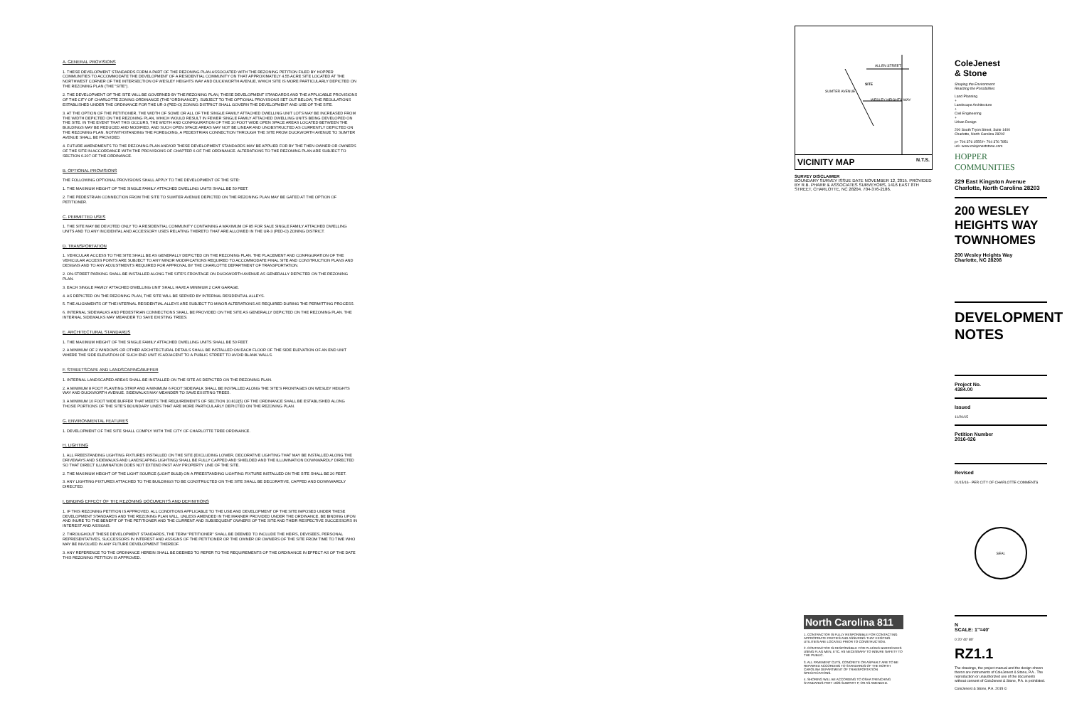A. GENERAL PROVISIONS
1. THESE DEVELOPMENT STANDARDS FORM A PART OF THE REZONING PLAN ASSOCIATED WITH THE REZONING PETITION FILED BY HOPPER COMMUNITIES TO ACCOMMODATE THE DEVELOPMENT OF A RESIDENTIAL COMMUNITY ON THAT APPROXIMATELY 4.55 ACRE SITE LOCATED AT THE NORTHWEST CORNER OF THE INTERSECTION OF WESLEY HEIGHTS WAY AND DUCKWORTH AVENUE, WHICH SITE IS MORE PARTICULARLY DEPICTED ON THE REZONING PLAN (THE "SITE").
2. THE DEVELOPMENT OF THE SITE WILL BE GOVERNED BY THE REZONING PLAN, THESE DEVELOPMENT STANDARDS AND THE APPLICABLE PROVISIONS OF THE CITY OF CHARLOTTE ZONING ORDINANCE (THE "ORDINANCE"). SUBJECT TO THE OPTIONAL PROVISIONS SET OUT BELOW, THE REGULATIONS ESTABLISHED UNDER THE ORDINANCE FOR THE UR-3 (PED-O) ZONING DISTRICT SHALL GOVERN THE DEVELOPMENT AND USE OF THE SITE.
3. AT THE OPTION OF THE PETITIONER, THE WIDTH OF SOME OR ALL OF THE SINGLE FAMILY ATTACHED DWELLING UNIT LOTS MAY BE INCREASED FROM THE WIDTH DEPICTED ON THE REZONING PLAN, WHICH WOULD RESULT IN FEWER SINGLE FAMILY ATTACHED DWELLING UNITS BEING DEVELOPED ON THE SITE. IN THE EVENT THAT THIS OCCURS, THE WIDTH AND CONFIGURATION OF THE 10 FOOT WIDE OPEN SPACE AREAS LOCATED BETWEEN THE BUILDINGS MAY BE REDUCED AND MODIFIED, AND SUCH OPEN SPACE AREAS MAY NOT BE LINEAR AND UNOBSTRUCTED AS CURRENTLY DEPICTED ON THE REZONING PLAN. NOTWITHSTANDING THE FOREGOING, A PEDESTRIAN CONNECTION THROUGH THE SITE FROM DUCKWORTH AVENUE TO SUMTER AVENUE SHALL BE PROVIDED.
4. FUTURE AMENDMENTS TO THE REZONING PLAN AND/OR THESE DEVELOPMENT STANDARDS MAY BE APPLIED FOR BY THE THEN OWNER OR OWNERS OF THE SITE IN ACCORDANCE WITH THE PROVISIONS OF CHAPTER 6 OF THE ORDINANCE. ALTERATIONS TO THE REZONING PLAN ARE SUBJECT TO SECTION 6.207 OF THE ORDINANCE.
B. OPTIONAL PROVISIONS
THE FOLLOWING OPTIONAL PROVISIONS SHALL APPLY TO THE DEVELOPMENT OF THE SITE:
1. THE MAXIMUM HEIGHT OF THE SINGLE FAMILY ATTACHED DWELLING UNITS SHALL BE 50 FEET.
2. THE PEDESTRIAN CONNECTION FROM THE SITE TO SUMTER AVENUE DEPICTED ON THE REZONING PLAN MAY BE GATED AT THE OPTION OF PETITIONER.
C. PERMITTED USES
1. THE SITE MAY BE DEVOTED ONLY TO A RESIDENTIAL COMMUNITY CONTAINING A MAXIMUM OF 85 FOR SALE SINGLE FAMILY ATTACHED DWELLING UNITS AND TO ANY INCIDENTAL AND ACCESSORY USES RELATING THERETO THAT ARE ALLOWED IN THE UR-3 (PED-O) ZONING DISTRICT.
D. TRANSPORTATION
1. VEHICULAR ACCESS TO THE SITE SHALL BE AS GENERALLY DEPICTED ON THE REZONING PLAN. THE PLACEMENT AND CONFIGURATION OF THE VEHICULAR ACCESS POINTS ARE SUBJECT TO ANY MINOR MODIFICATIONS REQUIRED TO ACCOMMODATE FINAL SITE AND CONSTRUCTION PLANS AND DESIGNS AND TO ANY ADJUSTMENTS REQUIRED FOR APPROVAL BY THE CHARLOTTE DEPARTMENT OF TRANSPORTATION.
2. ON-STREET PARKING SHALL BE INSTALLED ALONG THE SITE'S FRONTAGE ON DUCKWORTH AVENUE AS GENERALLY DEPICTED ON THE REZONING PLAN.
3. EACH SINGLE FAMILY ATTACHED DWELLING UNIT SHALL HAVE A MINIMUM 2 CAR GARAGE.
4. AS DEPICTED ON THE REZONING PLAN, THE SITE WILL BE SERVED BY INTERNAL RESIDENTIAL ALLEYS.
5. THE ALIGNMENTS OF THE INTERNAL RESIDENTIAL ALLEYS ARE SUBJECT TO MINOR ALTERATIONS AS REQUIRED DURING THE PERMITTING PROCESS.
6. INTERNAL SIDEWALKS AND PEDESTRIAN CONNECTIONS SHALL BE PROVIDED ON THE SITE AS GENERALLY DEPICTED ON THE REZONING PLAN. THE INTERNAL SIDEWALKS MAY MEANDER TO SAVE EXISTING TREES.
E. ARCHITECTURAL STANDARDS
1. THE MAXIMUM HEIGHT OF THE SINGLE FAMILY ATTACHED DWELLING UNITS SHALL BE 50 FEET.
2. A MINIMUM OF 2 WINDOWS OR OTHER ARCHITECTURAL DETAILS SHALL BE INSTALLED ON EACH FLOOR OF THE SIDE ELEVATION OF AN END UNIT WHERE THE SIDE ELEVATION OF SUCH END UNIT IS ADJACENT TO A PUBLIC STREET TO AVOID BLANK WALLS.
F. STREETSCAPE AND LANDSCAPING/BUFFER
1. INTERNAL LANDSCAPED AREAS SHALL BE INSTALLED ON THE SITE AS DEPICTED ON THE REZONING PLAN.
2. A MINIMUM 8 FOOT PLANTING STRIP AND A MINIMUM 6 FOOT SIDEWALK SHALL BE INSTALLED ALONG THE SITE'S FRONTAGES ON WESLEY HEIGHTS WAY AND DUCKWORTH AVENUE. SIDEWALKS MAY MEANDER TO SAVE EXISTING TREES.
3. A MINIMUM 10 FOOT WIDE BUFFER THAT MEETS THE REQUIREMENTS OF SECTION 10.812(5) OF THE ORDINANCE SHALL BE ESTABLISHED ALONG THOSE PORTIONS OF THE SITE'S BOUNDARY LINES THAT ARE MORE PARTICULARLY DEPICTED ON THE REZONING PLAN.
G. ENVIRONMENTAL FEATURES
1. DEVELOPMENT OF THE SITE SHALL COMPLY WITH THE CITY OF CHARLOTTE TREE ORDINANCE.
H. LIGHTING
1. ALL FREESTANDING LIGHTING FIXTURES INSTALLED ON THE SITE (EXCLUDING LOWER, DECORATIVE LIGHTING THAT MAY BE INSTALLED ALONG THE DRIVEWAYS AND SIDEWALKS AND LANDSCAPING LIGHTING) SHALL BE FULLY CAPPED AND SHIELDED AND THE ILLUMINATION DOWNWARDLY DIRECTED SO THAT DIRECT ILLUMINATION DOES NOT EXTEND PAST ANY PROPERTY LINE OF THE SITE.
2. THE MAXIMUM HEIGHT OF THE LIGHT SOURCE (LIGHT BULB) ON A FREESTANDING LIGHTING FIXTURE INSTALLED ON THE SITE SHALL BE 20 FEET.
3. ANY LIGHTING FIXTURES ATTACHED TO THE BUILDINGS TO BE CONSTRUCTED ON THE SITE SHALL BE DECORATIVE, CAPPED AND DOWNWARDLY DIRECTED.
I. BINDING EFFECT OF THE REZONING DOCUMENTS AND DEFINITIONS
1. IF THIS REZONING PETITION IS APPROVED, ALL CONDITIONS APPLICABLE TO THE USE AND DEVELOPMENT OF THE SITE IMPOSED UNDER THESE DEVELOPMENT STANDARDS AND THE REZONING PLAN WILL, UNLESS AMENDED IN THE MANNER PROVIDED UNDER THE ORDINANCE, BE BINDING UPON AND INURE TO THE BENEFIT OF THE PETITIONER AND THE CURRENT AND SUBSEQUENT OWNERS OF THE SITE AND THEIR RESPECTIVE SUCCESSORS IN INTEREST AND ASSIGNS.
2. THROUGHOUT THESE DEVELOPMENT STANDARDS, THE TERM "PETITIONER" SHALL BE DEEMED TO INCLUDE THE HEIRS, DEVISEES, PERSONAL REPRESENTATIVES, SUCCESSORS IN INTEREST AND ASSIGNS OF THE PETITIONER OR THE OWNER OR OWNERS OF THE SITE FROM TIME TO TIME WHO MAY BE INVOLVED IN ANY FUTURE DEVELOPMENT THEREOF.
3. ANY REFERENCE TO THE ORDINANCE HEREIN SHALL BE DEEMED TO REFER TO THE REQUIREMENTS OF THE ORDINANCE IN EFFECT AS OF THE DATE THIS REZONING PETITION IS APPROVED.
ALLEN STREET
SITE
WESLEY HEIGHTS WAY
SUMTER AVENUE
VICINITY MAP N.T.S.
SURVEY DISCLAIMER
BOUNDARY SURVEY ISSUE DATE NOVEMBER 12, 2015. PROVIDED BY R.B. PHARR & ASSOCIATES SURVEYORS, 1416 EAST 8TH STREET, CHARLOTTE, NC 28204. 704-376-2186.
North Carolina 811
1. CONTRACTOR IS FULLY RESPONSIBLE FOR CONTACTING APPROPRIATE PARTIES AND ASSURING THAT EXISTING UTILITIES ARE LOCATED PRIOR TO CONSTRUCTION.
2. CONTRACTOR IS RESPONSIBLE FOR PLACING BARRICADES USING FLAG MEN, ETC. AS NECESSARY TO INSURE SAFETY TO THE PUBLIC.
3. ALL PAVEMENT CUTS, CONCRETE OR ASPHALT ARE TO BE REPAIRED ACCORDING TO STANDARDS OF THE NORTH CAROLINA DEPARTMENT OF TRANSPORTATION SPECIFICATIONS.
4. SHORING WILL BE ACCORDING TO OSHA TRENCHING STANDARDS PART 1926 SUBPART P, OR AS AMENDED.
ColeJenest
& Stone
Shaping the Environment
Realizing the Possibilities
Land Planning
+
Landscape Architecture
+
Civil Engineering
+
Urban Design
200 South Tryon Street, Suite 1400
Charlotte, North Carolina 28202
p+ 704 376 1555 f+ 704 376 7851
url+ www.colejeneststone.com
HOPPER COMMUNITIES
229 East Kingston Avenue
Charlotte, North Carolina 28203
200 WESLEY HEIGHTS WAY TOWNHOMES
200 Wesley Heights Way
Charlotte, NC 28208
DEVELOPMENT NOTES
Project No.
4384.00
Issued
11/20/15
Petition Number
2016-026
Revised
01/15/16 - PER CITY OF CHARLOTTE COMMENTS
SEAL
N
SCALE: 1"=40'
0 20' 40' 80'
RZ1.1
The drawings, the project manual and the design shown theron are instruments of ColeJenest & Stone, P.A.. The reproduction or unauthorized use of the documents without consent of ColeJenest & Stone, P.A. is prohibited.
ColeJenest & Stone, P.A. 2015 ©